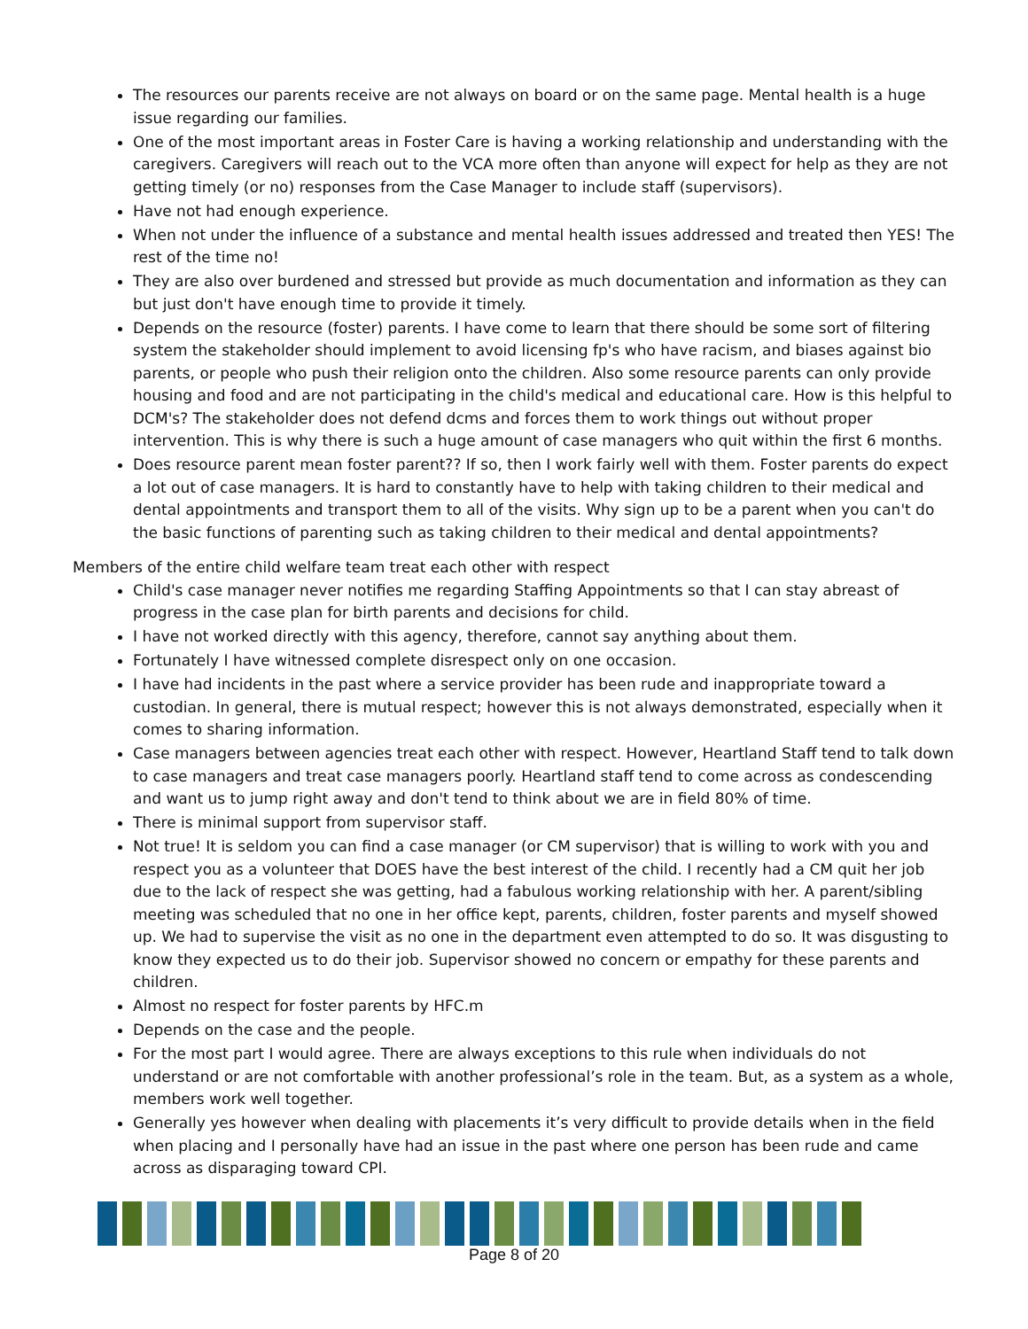The resources our parents receive are not always on board or on the same page. Mental health is a huge issue regarding our families.
One of the most important areas in Foster Care is having a working relationship and understanding with the caregivers. Caregivers will reach out to the VCA more often than anyone will expect for help as they are not getting timely (or no) responses from the Case Manager to include staff (supervisors).
Have not had enough experience.
When not under the influence of a substance and mental health issues addressed and treated then YES! The rest of the time no!
They are also over burdened and stressed but provide as much documentation and information as they can but just don't have enough time to provide it timely.
Depends on the resource (foster) parents. I have come to learn that there should be some sort of filtering system the stakeholder should implement to avoid licensing fp's who have racism, and biases against bio parents, or people who push their religion onto the children. Also some resource parents can only provide housing and food and are not participating in the child's medical and educational care. How is this helpful to DCM's? The stakeholder does not defend dcms and forces them to work things out without proper intervention. This is why there is such a huge amount of case managers who quit within the first 6 months.
Does resource parent mean foster parent?? If so, then I work fairly well with them. Foster parents do expect a lot out of case managers. It is hard to constantly have to help with taking children to their medical and dental appointments and transport them to all of the visits. Why sign up to be a parent when you can't do the basic functions of parenting such as taking children to their medical and dental appointments?
Members of the entire child welfare team treat each other with respect
Child's case manager never notifies me regarding Staffing Appointments so that I can stay abreast of progress in the case plan for birth parents and decisions for child.
I have not worked directly with this agency, therefore, cannot say anything about them.
Fortunately I have witnessed complete disrespect only on one occasion.
I have had incidents in the past where a service provider has been rude and inappropriate toward a custodian. In general, there is mutual respect; however this is not always demonstrated, especially when it comes to sharing information.
Case managers between agencies treat each other with respect. However, Heartland Staff tend to talk down to case managers and treat case managers poorly. Heartland staff tend to come across as condescending and want us to jump right away and don't tend to think about we are in field 80% of time.
There is minimal support from supervisor staff.
Not true! It is seldom you can find a case manager (or CM supervisor) that is willing to work with you and respect you as a volunteer that DOES have the best interest of the child. I recently had a CM quit her job due to the lack of respect she was getting, had a fabulous working relationship with her. A parent/sibling meeting was scheduled that no one in her office kept, parents, children, foster parents and myself showed up. We had to supervise the visit as no one in the department even attempted to do so. It was disgusting to know they expected us to do their job. Supervisor showed no concern or empathy for these parents and children.
Almost no respect for foster parents by HFC.m
Depends on the case and the people.
For the most part I would agree. There are always exceptions to this rule when individuals do not understand or are not comfortable with another professional’s role in the team. But, as a system as a whole, members work well together.
Generally yes however when dealing with placements it’s very difficult to provide details when in the field when placing and I personally have had an issue in the past where one person has been rude and came across as disparaging toward CPI.
Page 8 of 20